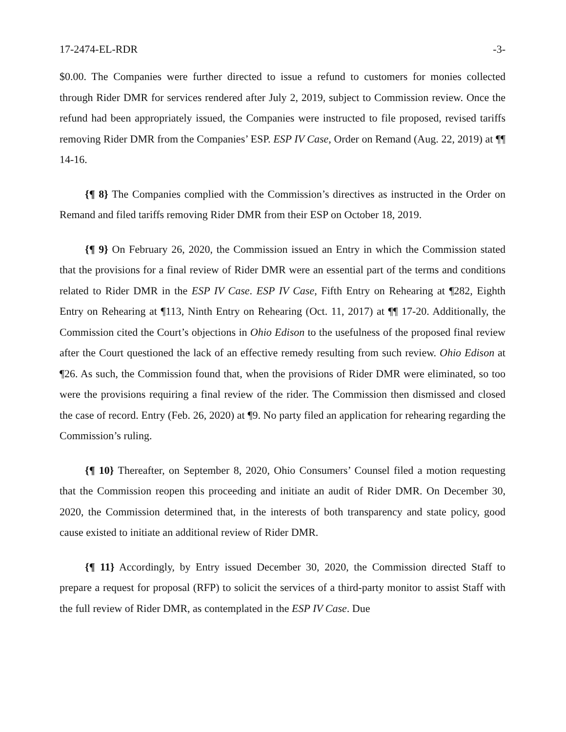17-2474-EL-RDR -3-
$0.00. The Companies were further directed to issue a refund to customers for monies collected through Rider DMR for services rendered after July 2, 2019, subject to Commission review. Once the refund had been appropriately issued, the Companies were instructed to file proposed, revised tariffs removing Rider DMR from the Companies’ ESP. ESP IV Case, Order on Remand (Aug. 22, 2019) at ¶¶ 14-16.
{¶ 8} The Companies complied with the Commission’s directives as instructed in the Order on Remand and filed tariffs removing Rider DMR from their ESP on October 18, 2019.
{¶ 9} On February 26, 2020, the Commission issued an Entry in which the Commission stated that the provisions for a final review of Rider DMR were an essential part of the terms and conditions related to Rider DMR in the ESP IV Case. ESP IV Case, Fifth Entry on Rehearing at ¶282, Eighth Entry on Rehearing at ¶113, Ninth Entry on Rehearing (Oct. 11, 2017) at ¶¶ 17-20. Additionally, the Commission cited the Court’s objections in Ohio Edison to the usefulness of the proposed final review after the Court questioned the lack of an effective remedy resulting from such review. Ohio Edison at ¶26. As such, the Commission found that, when the provisions of Rider DMR were eliminated, so too were the provisions requiring a final review of the rider. The Commission then dismissed and closed the case of record. Entry (Feb. 26, 2020) at ¶9. No party filed an application for rehearing regarding the Commission’s ruling.
{¶ 10} Thereafter, on September 8, 2020, Ohio Consumers’ Counsel filed a motion requesting that the Commission reopen this proceeding and initiate an audit of Rider DMR. On December 30, 2020, the Commission determined that, in the interests of both transparency and state policy, good cause existed to initiate an additional review of Rider DMR.
{¶ 11} Accordingly, by Entry issued December 30, 2020, the Commission directed Staff to prepare a request for proposal (RFP) to solicit the services of a third-party monitor to assist Staff with the full review of Rider DMR, as contemplated in the ESP IV Case. Due